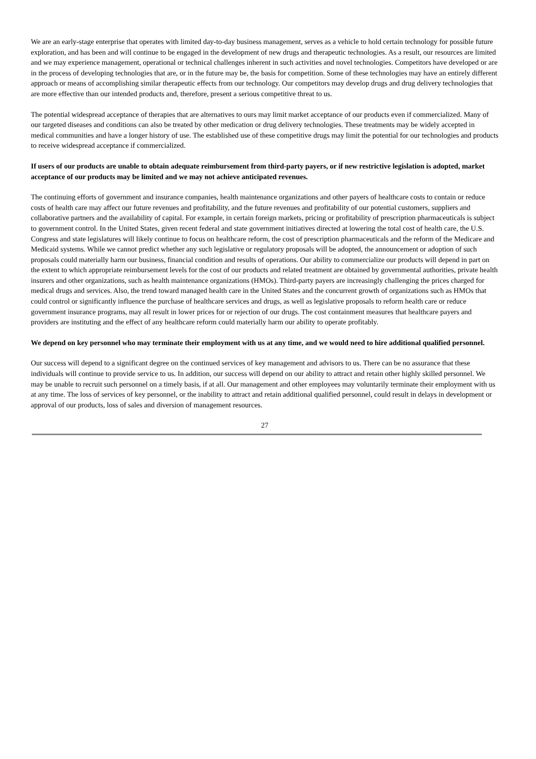We are an early-stage enterprise that operates with limited day-to-day business management, serves as a vehicle to hold certain technology for possible future exploration, and has been and will continue to be engaged in the development of new drugs and therapeutic technologies. As a result, our resources are limited and we may experience management, operational or technical challenges inherent in such activities and novel technologies. Competitors have developed or are in the process of developing technologies that are, or in the future may be, the basis for competition. Some of these technologies may have an entirely different approach or means of accomplishing similar therapeutic effects from our technology. Our competitors may develop drugs and drug delivery technologies that are more effective than our intended products and, therefore, present a serious competitive threat to us.
The potential widespread acceptance of therapies that are alternatives to ours may limit market acceptance of our products even if commercialized. Many of our targeted diseases and conditions can also be treated by other medication or drug delivery technologies. These treatments may be widely accepted in medical communities and have a longer history of use. The established use of these competitive drugs may limit the potential for our technologies and products to receive widespread acceptance if commercialized.
If users of our products are unable to obtain adequate reimbursement from third-party payers, or if new restrictive legislation is adopted, market acceptance of our products may be limited and we may not achieve anticipated revenues.
The continuing efforts of government and insurance companies, health maintenance organizations and other payers of healthcare costs to contain or reduce costs of health care may affect our future revenues and profitability, and the future revenues and profitability of our potential customers, suppliers and collaborative partners and the availability of capital. For example, in certain foreign markets, pricing or profitability of prescription pharmaceuticals is subject to government control. In the United States, given recent federal and state government initiatives directed at lowering the total cost of health care, the U.S. Congress and state legislatures will likely continue to focus on healthcare reform, the cost of prescription pharmaceuticals and the reform of the Medicare and Medicaid systems. While we cannot predict whether any such legislative or regulatory proposals will be adopted, the announcement or adoption of such proposals could materially harm our business, financial condition and results of operations. Our ability to commercialize our products will depend in part on the extent to which appropriate reimbursement levels for the cost of our products and related treatment are obtained by governmental authorities, private health insurers and other organizations, such as health maintenance organizations (HMOs). Third-party payers are increasingly challenging the prices charged for medical drugs and services. Also, the trend toward managed health care in the United States and the concurrent growth of organizations such as HMOs that could control or significantly influence the purchase of healthcare services and drugs, as well as legislative proposals to reform health care or reduce government insurance programs, may all result in lower prices for or rejection of our drugs. The cost containment measures that healthcare payers and providers are instituting and the effect of any healthcare reform could materially harm our ability to operate profitably.
We depend on key personnel who may terminate their employment with us at any time, and we would need to hire additional qualified personnel.
Our success will depend to a significant degree on the continued services of key management and advisors to us. There can be no assurance that these individuals will continue to provide service to us. In addition, our success will depend on our ability to attract and retain other highly skilled personnel. We may be unable to recruit such personnel on a timely basis, if at all. Our management and other employees may voluntarily terminate their employment with us at any time. The loss of services of key personnel, or the inability to attract and retain additional qualified personnel, could result in delays in development or approval of our products, loss of sales and diversion of management resources.
27